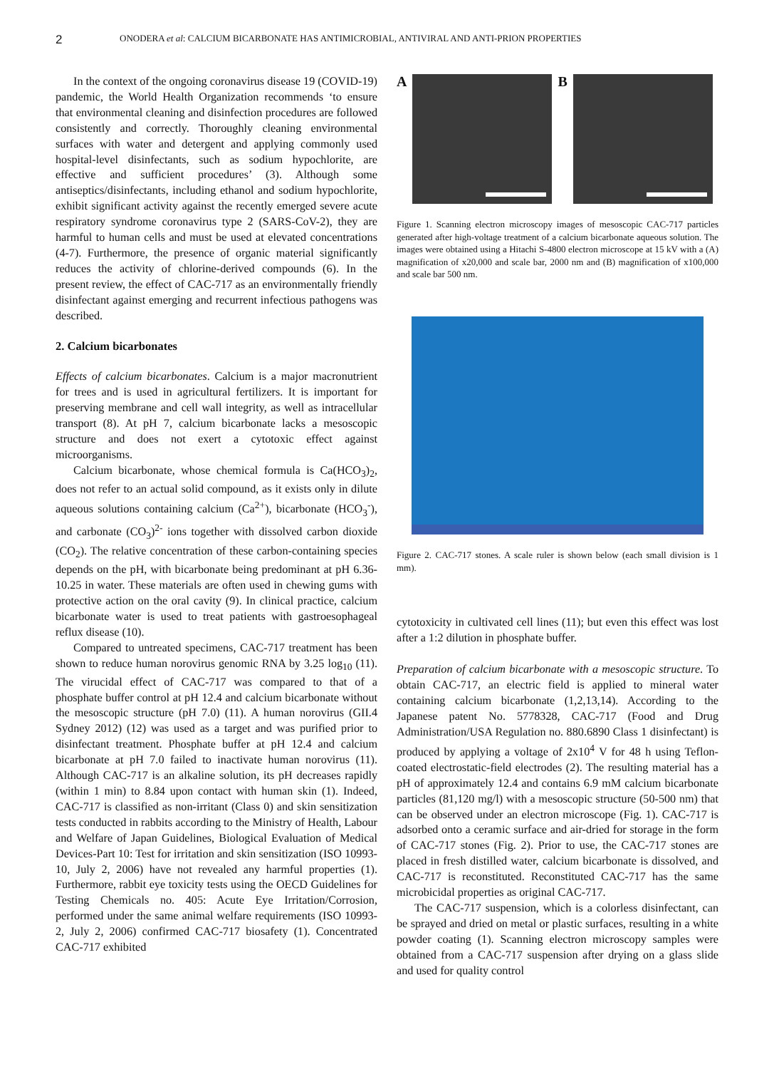2 ONODERA et al: CALCIUM BICARBONATE HAS ANTIMICROBIAL, ANTIVIRAL AND ANTI-PRION PROPERTIES
In the context of the ongoing coronavirus disease 19 (COVID-19) pandemic, the World Health Organization recommends ‘to ensure that environmental cleaning and disinfection procedures are followed consistently and correctly. Thoroughly cleaning environmental surfaces with water and detergent and applying commonly used hospital-level disinfectants, such as sodium hypochlorite, are effective and sufficient procedures’ (3). Although some antiseptics/disinfectants, including ethanol and sodium hypochlorite, exhibit significant activity against the recently emerged severe acute respiratory syndrome coronavirus type 2 (SARS-CoV-2), they are harmful to human cells and must be used at elevated concentrations (4-7). Furthermore, the presence of organic material significantly reduces the activity of chlorine-derived compounds (6). In the present review, the effect of CAC-717 as an environmentally friendly disinfectant against emerging and recurrent infectious pathogens was described.
2. Calcium bicarbonates
Effects of calcium bicarbonates. Calcium is a major macronutrient for trees and is used in agricultural fertilizers. It is important for preserving membrane and cell wall integrity, as well as intracellular transport (8). At pH 7, calcium bicarbonate lacks a mesoscopic structure and does not exert a cytotoxic effect against microorganisms.
Calcium bicarbonate, whose chemical formula is Ca(HCO<sub>3</sub>)<sub>2</sub>, does not refer to an actual solid compound, as it exists only in dilute aqueous solutions containing calcium (Ca<sup>2+</sup>), bicarbonate (HCO<sub>3</sub><sup>-</sup>), and carbonate (CO<sub>3</sub>)<sup>2-</sup> ions together with dissolved carbon dioxide (CO<sub>2</sub>). The relative concentration of these carbon-containing species depends on the pH, with bicarbonate being predominant at pH 6.36-10.25 in water. These materials are often used in chewing gums with protective action on the oral cavity (9). In clinical practice, calcium bicarbonate water is used to treat patients with gastroesophageal reflux disease (10).
Compared to untreated specimens, CAC-717 treatment has been shown to reduce human norovirus genomic RNA by 3.25 log<sub>10</sub> (11). The virucidal effect of CAC-717 was compared to that of a phosphate buffer control at pH 12.4 and calcium bicarbonate without the mesoscopic structure (pH 7.0) (11). A human norovirus (GII.4 Sydney 2012) (12) was used as a target and was purified prior to disinfectant treatment. Phosphate buffer at pH 12.4 and calcium bicarbonate at pH 7.0 failed to inactivate human norovirus (11). Although CAC-717 is an alkaline solution, its pH decreases rapidly (within 1 min) to 8.84 upon contact with human skin (1). Indeed, CAC-717 is classified as non-irritant (Class 0) and skin sensitization tests conducted in rabbits according to the Ministry of Health, Labour and Welfare of Japan Guidelines, Biological Evaluation of Medical Devices-Part 10: Test for irritation and skin sensitization (ISO 10993-10, July 2, 2006) have not revealed any harmful properties (1). Furthermore, rabbit eye toxicity tests using the OECD Guidelines for Testing Chemicals no. 405: Acute Eye Irritation/Corrosion, performed under the same animal welfare requirements (ISO 10993-2, July 2, 2006) confirmed CAC-717 biosafety (1). Concentrated CAC-717 exhibited
A B
Figure 1. Scanning electron microscopy images of mesoscopic CAC-717 particles generated after high-voltage treatment of a calcium bicarbonate aqueous solution. The images were obtained using a Hitachi S-4800 electron microscope at 15 kV with a (A) magnification of x20,000 and scale bar, 2000 nm and (B) magnification of x100,000 and scale bar 500 nm.
Figure 2. CAC-717 stones. A scale ruler is shown below (each small division is 1 mm).
cytotoxicity in cultivated cell lines (11); but even this effect was lost after a 1:2 dilution in phosphate buffer.
Preparation of calcium bicarbonate with a mesoscopic structure. To obtain CAC-717, an electric field is applied to mineral water containing calcium bicarbonate (1,2,13,14). According to the Japanese patent No. 5778328, CAC-717 (Food and Drug Administration/USA Regulation no. 880.6890 Class 1 disinfectant) is produced by applying a voltage of 2x10<sup>4</sup> V for 48 h using Teflon-coated electrostatic-field electrodes (2). The resulting material has a pH of approximately 12.4 and contains 6.9 mM calcium bicarbonate particles (81,120 mg/l) with a mesoscopic structure (50-500 nm) that can be observed under an electron microscope (Fig. 1). CAC-717 is adsorbed onto a ceramic surface and air-dried for storage in the form of CAC-717 stones (Fig. 2). Prior to use, the CAC-717 stones are placed in fresh distilled water, calcium bicarbonate is dissolved, and CAC-717 is reconstituted. Reconstituted CAC-717 has the same microbicidal properties as original CAC-717.
The CAC-717 suspension, which is a colorless disinfectant, can be sprayed and dried on metal or plastic surfaces, resulting in a white powder coating (1). Scanning electron microscopy samples were obtained from a CAC-717 suspension after drying on a glass slide and used for quality control